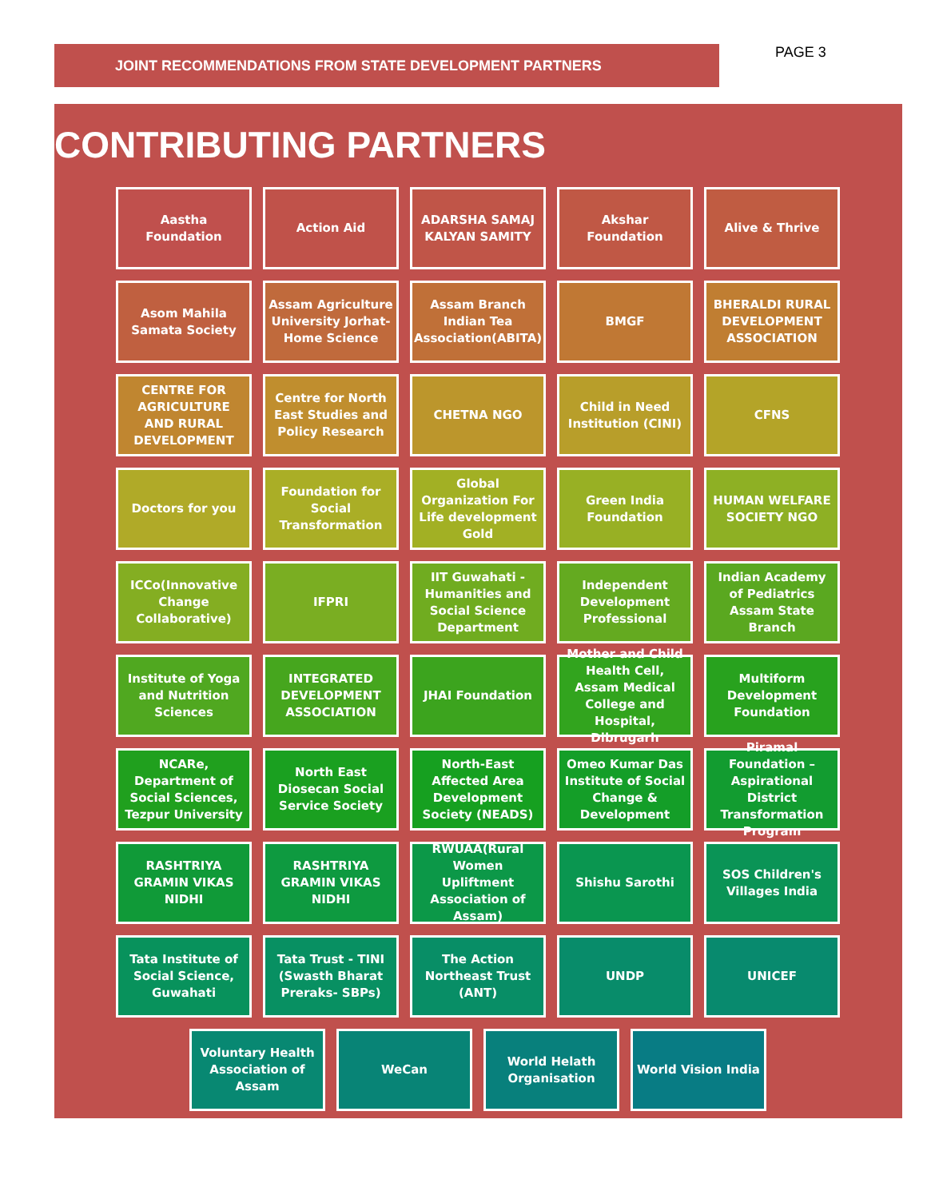JOINT RECOMMENDATIONS FROM STATE DEVELOPMENT PARTNERS PAGE 3
CONTRIBUTING PARTNERS
Aastha Foundation
Action Aid
ADARSHA SAMAJ KALYAN SAMITY
Akshar Foundation
Alive & Thrive
Asom Mahila Samata Society
Assam Agriculture University Jorhat- Home Science
Assam Branch Indian Tea Association(ABITA)
BMGF
BHERALDI RURAL DEVELOPMENT ASSOCIATION
CENTRE FOR AGRICULTURE AND RURAL DEVELOPMENT
Centre for North East Studies and Policy Research
CHETNA NGO
Child in Need Institution (CINI)
CFNS
Doctors for you
Foundation for Social Transformation
Global Organization For Life development Gold
Green India Foundation
HUMAN WELFARE SOCIETY NGO
ICCo(Innovative Change Collaborative)
IFPRI
IIT Guwahati - Humanities and Social Science Department
Independent Development Professional
Indian Academy of Pediatrics Assam State Branch
Institute of Yoga and Nutrition Sciences
INTEGRATED DEVELOPMENT ASSOCIATION
JHAI Foundation
Mother and Child Health Cell, Assam Medical College and Hospital, Dibrugarh
Multiform Development Foundation
NCARe, Department of Social Sciences, Tezpur University
North East Diosecan Social Service Society
North-East Affected Area Development Society (NEADS)
Omeo Kumar Das Institute of Social Change & Development
Piramal Foundation – Aspirational District Transformation Program
RASHTRIYA GRAMIN VIKAS NIDHI
RASHTRIYA GRAMIN VIKAS NIDHI
RWUAA(Rural Women Upliftment Association of Assam)
Shishu Sarothi
SOS Children's Villages India
Tata Institute of Social Science, Guwahati
Tata Trust - TINI (Swasth Bharat Preraks- SBPs)
The Action Northeast Trust (ANT)
UNDP
UNICEF
Voluntary Health Association of Assam
WeCan
World Helath Organisation
World Vision India